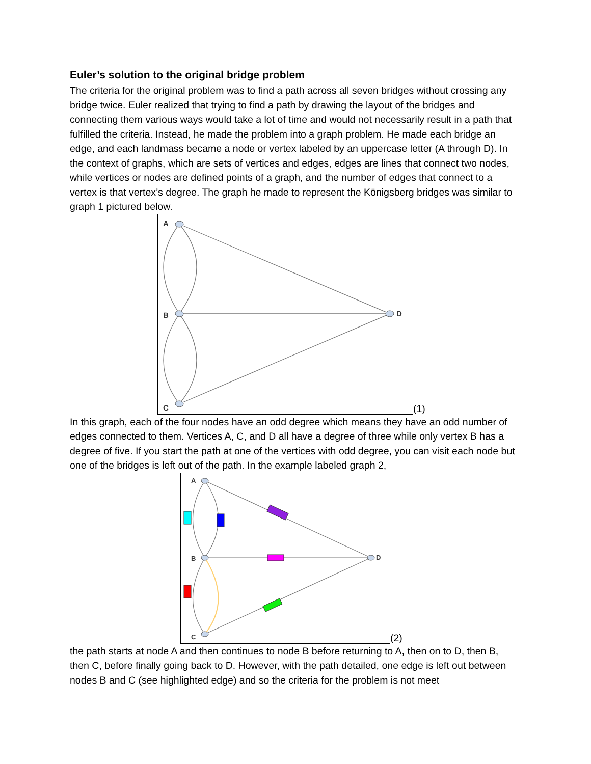Euler’s solution to the original bridge problem
The criteria for the original problem was to find a path across all seven bridges without crossing any bridge twice. Euler realized that trying to find a path by drawing the layout of the bridges and connecting them various ways would take a lot of time and would not necessarily result in a path that fulfilled the criteria. Instead, he made the problem into a graph problem. He made each bridge an edge, and each landmass became a node or vertex labeled by an uppercase letter (A through D). In the context of graphs, which are sets of vertices and edges, edges are lines that connect two nodes, while vertices or nodes are defined points of a graph, and the number of edges that connect to a vertex is that vertex’s degree. The graph he made to represent the Königsberg bridges was similar to graph 1 pictured below.
A
B
C
D
(1)
In this graph, each of the four nodes have an odd degree which means they have an odd number of edges connected to them. Vertices A, C, and D all have a degree of three while only vertex B has a degree of five. If you start the path at one of the vertices with odd degree, you can visit each node but one of the bridges is left out of the path. In the example labeled graph 2,
A
B
C
D
(2)
the path starts at node A and then continues to node B before returning to A, then on to D, then B, then C, before finally going back to D. However, with the path detailed, one edge is left out between nodes B and C (see highlighted edge) and so the criteria for the problem is not meet